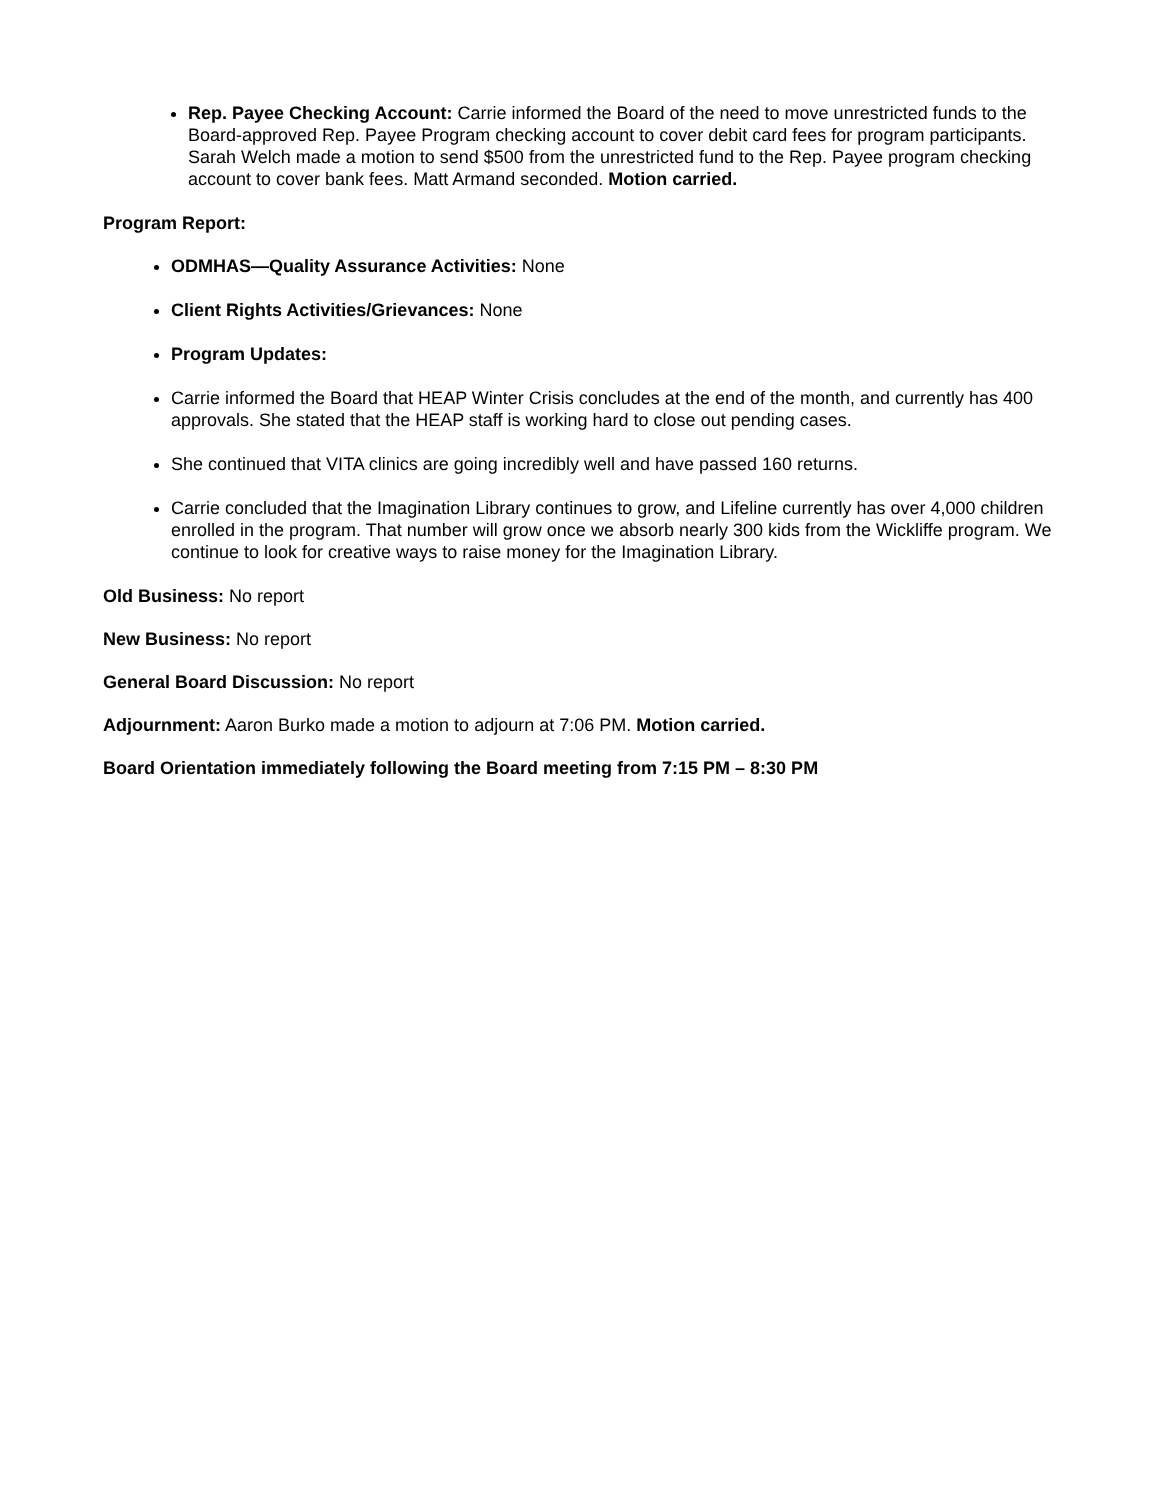Rep. Payee Checking Account: Carrie informed the Board of the need to move unrestricted funds to the Board-approved Rep. Payee Program checking account to cover debit card fees for program participants. Sarah Welch made a motion to send $500 from the unrestricted fund to the Rep. Payee program checking account to cover bank fees. Matt Armand seconded. Motion carried.
Program Report:
ODMHAS—Quality Assurance Activities: None
Client Rights Activities/Grievances: None
Program Updates:
Carrie informed the Board that HEAP Winter Crisis concludes at the end of the month, and currently has 400 approvals. She stated that the HEAP staff is working hard to close out pending cases.
She continued that VITA clinics are going incredibly well and have passed 160 returns.
Carrie concluded that the Imagination Library continues to grow, and Lifeline currently has over 4,000 children enrolled in the program. That number will grow once we absorb nearly 300 kids from the Wickliffe program. We continue to look for creative ways to raise money for the Imagination Library.
Old Business: No report
New Business: No report
General Board Discussion: No report
Adjournment: Aaron Burko made a motion to adjourn at 7:06 PM. Motion carried.
Board Orientation immediately following the Board meeting from 7:15 PM – 8:30 PM